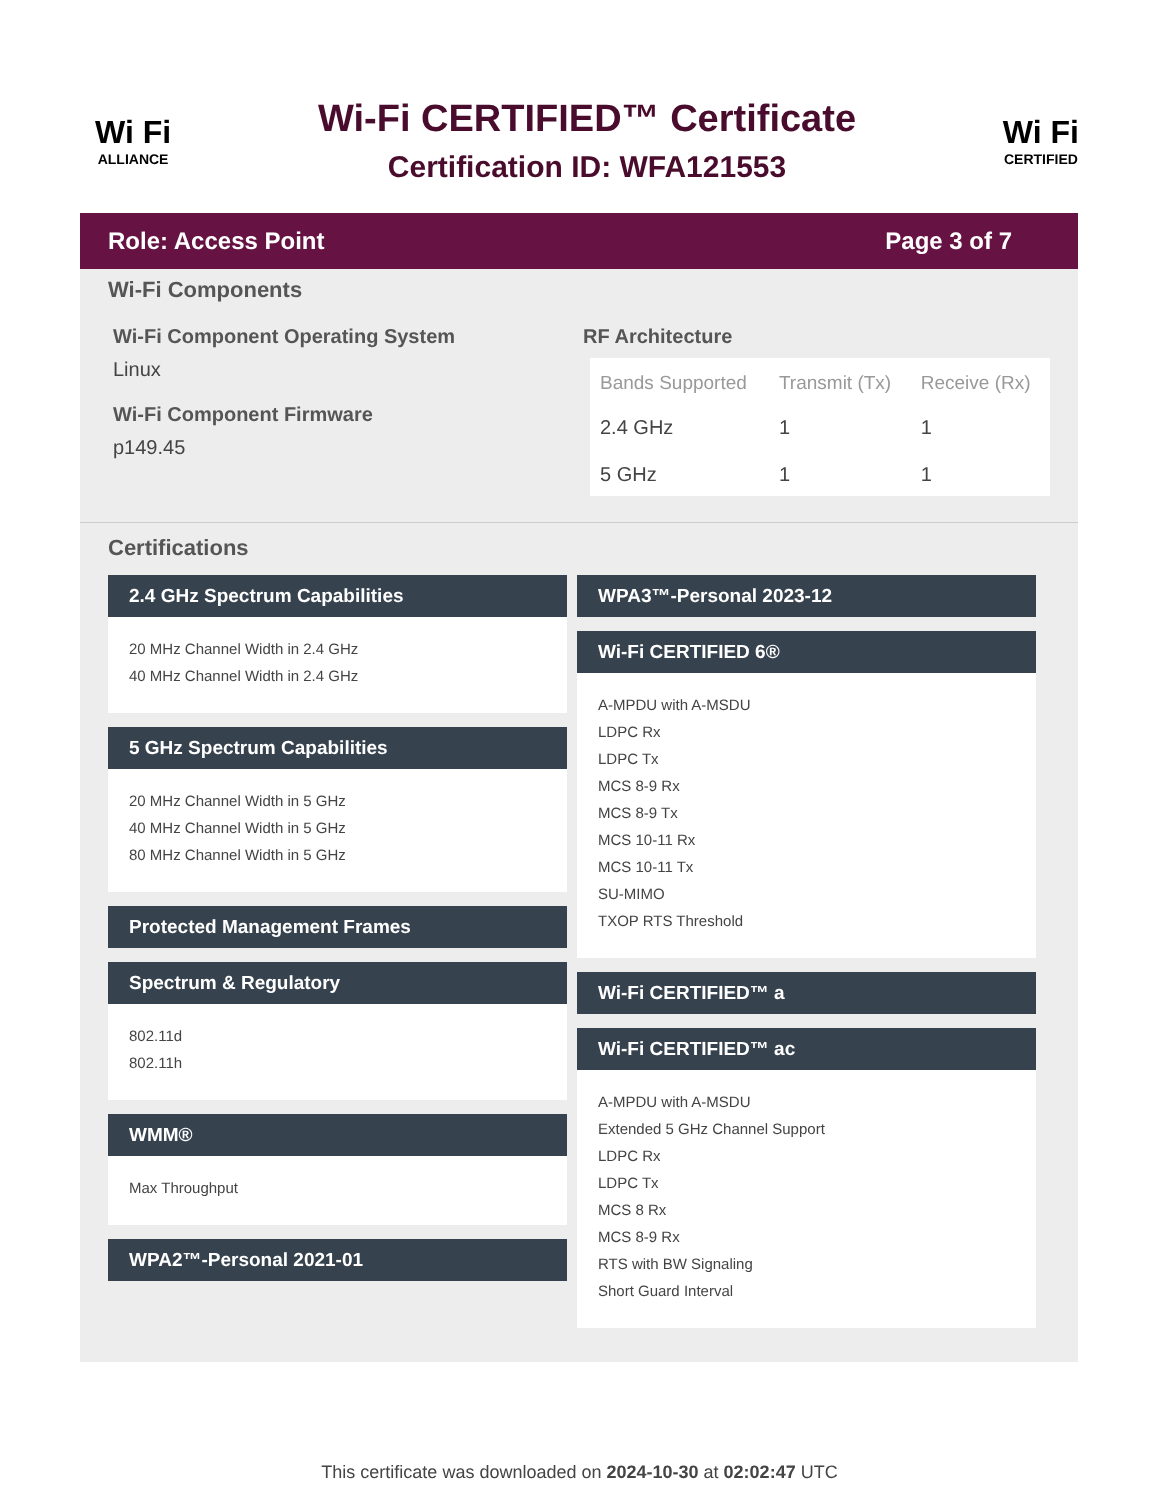Wi Fi
ALLIANCE
Wi-Fi CERTIFIED™ Certificate
Certification ID: WFA121553
Wi Fi
CERTIFIED
Role: Access Point Page 3 of 7
Wi-Fi Components
Wi-Fi Component Operating System
Linux
Wi-Fi Component Firmware
p149.45
RF Architecture
| Bands Supported | Transmit (Tx) | Receive (Rx) |
| --- | --- | --- |
| 2.4 GHz | 1 | 1 |
| 5 GHz | 1 | 1 |
Certifications
2.4 GHz Spectrum Capabilities
20 MHz Channel Width in 2.4 GHz
40 MHz Channel Width in 2.4 GHz
5 GHz Spectrum Capabilities
20 MHz Channel Width in 5 GHz
40 MHz Channel Width in 5 GHz
80 MHz Channel Width in 5 GHz
Protected Management Frames
Spectrum & Regulatory
802.11d
802.11h
WMM®
Max Throughput
WPA2™-Personal 2021-01
WPA3™-Personal 2023-12
Wi-Fi CERTIFIED 6®
A-MPDU with A-MSDU
LDPC Rx
LDPC Tx
MCS 8-9 Rx
MCS 8-9 Tx
MCS 10-11 Rx
MCS 10-11 Tx
SU-MIMO
TXOP RTS Threshold
Wi-Fi CERTIFIED™ a
Wi-Fi CERTIFIED™ ac
A-MPDU with A-MSDU
Extended 5 GHz Channel Support
LDPC Rx
LDPC Tx
MCS 8 Rx
MCS 8-9 Rx
RTS with BW Signaling
Short Guard Interval
This certificate was downloaded on 2024-10-30 at 02:02:47 UTC